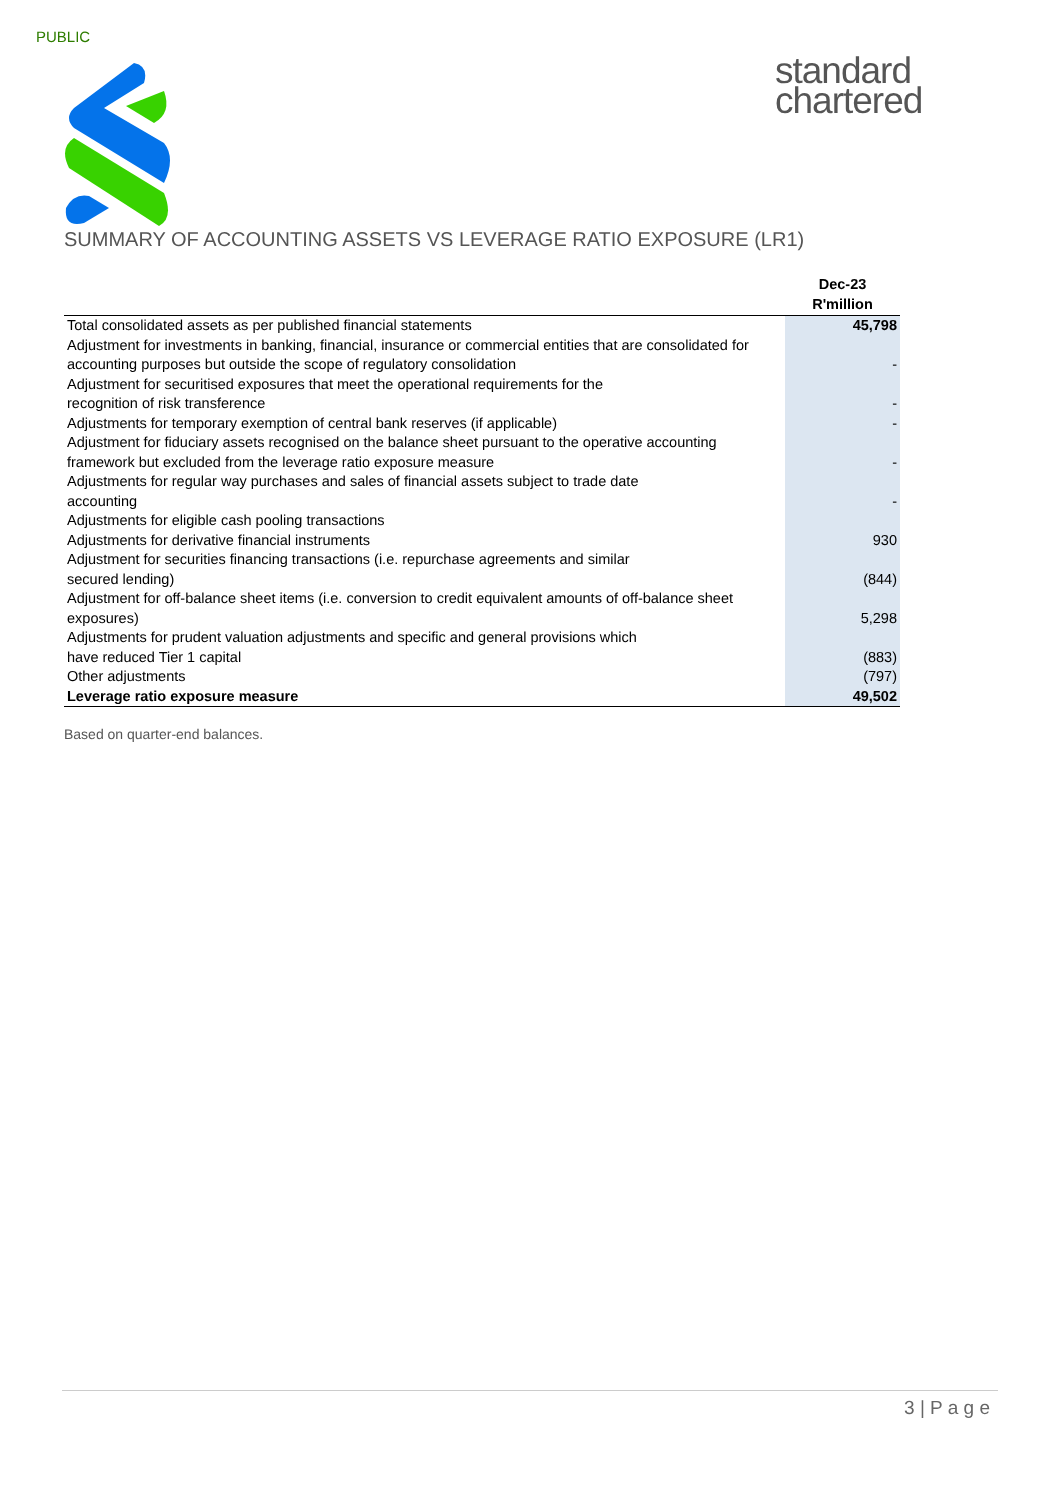PUBLIC
standard
chartered
SUMMARY OF ACCOUNTING ASSETS VS LEVERAGE RATIO EXPOSURE (LR1)
| | Dec-23 R'million |
| --- | --- |
| Total consolidated assets as per published financial statements | 45,798 |
| Adjustment for investments in banking, financial, insurance or commercial entities that are consolidated for accounting purposes but outside the scope of regulatory consolidation | - |
| Adjustment for securitised exposures that meet the operational requirements for the recognition of risk transference | - |
| Adjustments for temporary exemption of central bank reserves (if applicable) | - |
| Adjustment for fiduciary assets recognised on the balance sheet pursuant to the operative accounting framework but excluded from the leverage ratio exposure measure | - |
| Adjustments for regular way purchases and sales of financial assets subject to trade date accounting | - |
| Adjustments for eligible cash pooling transactions | |
| Adjustments for derivative financial instruments | 930 |
| Adjustment for securities financing transactions (i.e. repurchase agreements and similar secured lending) | (844) |
| Adjustment for off-balance sheet items (i.e. conversion to credit equivalent amounts of off-balance sheet exposures) | 5,298 |
| Adjustments for prudent valuation adjustments and specific and general provisions which have reduced Tier 1 capital | (883) |
| Other adjustments | (797) |
| Leverage ratio exposure measure | 49,502 |
Based on quarter-end balances.
3 | P a g e